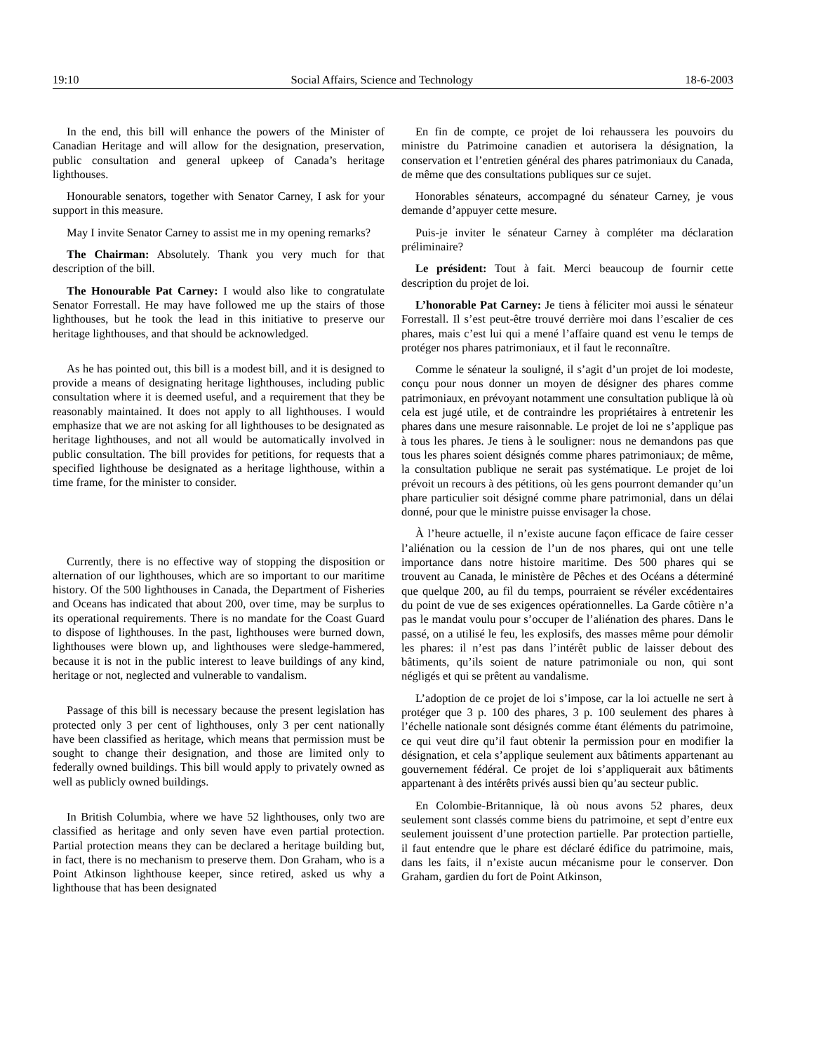19:10 Social Affairs, Science and Technology 18-6-2003
In the end, this bill will enhance the powers of the Minister of Canadian Heritage and will allow for the designation, preservation, public consultation and general upkeep of Canada’s heritage lighthouses.
Honourable senators, together with Senator Carney, I ask for your support in this measure.
May I invite Senator Carney to assist me in my opening remarks?
The Chairman: Absolutely. Thank you very much for that description of the bill.
The Honourable Pat Carney: I would also like to congratulate Senator Forrestall. He may have followed me up the stairs of those lighthouses, but he took the lead in this initiative to preserve our heritage lighthouses, and that should be acknowledged.
As he has pointed out, this bill is a modest bill, and it is designed to provide a means of designating heritage lighthouses, including public consultation where it is deemed useful, and a requirement that they be reasonably maintained. It does not apply to all lighthouses. I would emphasize that we are not asking for all lighthouses to be designated as heritage lighthouses, and not all would be automatically involved in public consultation. The bill provides for petitions, for requests that a specified lighthouse be designated as a heritage lighthouse, within a time frame, for the minister to consider.
Currently, there is no effective way of stopping the disposition or alternation of our lighthouses, which are so important to our maritime history. Of the 500 lighthouses in Canada, the Department of Fisheries and Oceans has indicated that about 200, over time, may be surplus to its operational requirements. There is no mandate for the Coast Guard to dispose of lighthouses. In the past, lighthouses were burned down, lighthouses were blown up, and lighthouses were sledge-hammered, because it is not in the public interest to leave buildings of any kind, heritage or not, neglected and vulnerable to vandalism.
Passage of this bill is necessary because the present legislation has protected only 3 per cent of lighthouses, only 3 per cent nationally have been classified as heritage, which means that permission must be sought to change their designation, and those are limited only to federally owned buildings. This bill would apply to privately owned as well as publicly owned buildings.
In British Columbia, where we have 52 lighthouses, only two are classified as heritage and only seven have even partial protection. Partial protection means they can be declared a heritage building but, in fact, there is no mechanism to preserve them. Don Graham, who is a Point Atkinson lighthouse keeper, since retired, asked us why a lighthouse that has been designated
En fin de compte, ce projet de loi rehaussera les pouvoirs du ministre du Patrimoine canadien et autorisera la désignation, la conservation et l’entretien général des phares patrimoniaux du Canada, de même que des consultations publiques sur ce sujet.
Honorables sénateurs, accompagné du sénateur Carney, je vous demande d’appuyer cette mesure.
Puis-je inviter le sénateur Carney à compléter ma déclaration préliminaire?
Le président: Tout à fait. Merci beaucoup de fournir cette description du projet de loi.
L’honorable Pat Carney: Je tiens à féliciter moi aussi le sénateur Forrestall. Il s’est peut-être trouvé derrière moi dans l’escalier de ces phares, mais c’est lui qui a mené l’affaire quand est venu le temps de protéger nos phares patrimoniaux, et il faut le reconnaître.
Comme le sénateur la souligné, il s’agit d’un projet de loi modeste, conçu pour nous donner un moyen de désigner des phares comme patrimoniaux, en prévoyant notamment une consultation publique là où cela est jugé utile, et de contraindre les propriétaires à entretenir les phares dans une mesure raisonnable. Le projet de loi ne s’applique pas à tous les phares. Je tiens à le souligner: nous ne demandons pas que tous les phares soient désignés comme phares patrimoniaux; de même, la consultation publique ne serait pas systématique. Le projet de loi prévoit un recours à des pétitions, où les gens pourront demander qu’un phare particulier soit désigné comme phare patrimonial, dans un délai donné, pour que le ministre puisse envisager la chose.
À l’heure actuelle, il n’existe aucune façon efficace de faire cesser l’aliénation ou la cession de l’un de nos phares, qui ont une telle importance dans notre histoire maritime. Des 500 phares qui se trouvent au Canada, le ministère de Pêches et des Océans a déterminé que quelque 200, au fil du temps, pourraient se révéler excédentaires du point de vue de ses exigences opérationnelles. La Garde côtière n’a pas le mandat voulu pour s’occuper de l’aliénation des phares. Dans le passé, on a utilisé le feu, les explosifs, des masses même pour démolir les phares: il n’est pas dans l’intérêt public de laisser debout des bâtiments, qu’ils soient de nature patrimoniale ou non, qui sont négligés et qui se prêtent au vandalisme.
L’adoption de ce projet de loi s’impose, car la loi actuelle ne sert à protéger que 3 p. 100 des phares, 3 p. 100 seulement des phares à l’échelle nationale sont désignés comme étant éléments du patrimoine, ce qui veut dire qu’il faut obtenir la permission pour en modifier la désignation, et cela s’applique seulement aux bâtiments appartenant au gouvernement fédéral. Ce projet de loi s’appliquerait aux bâtiments appartenant à des intérêts privés aussi bien qu’au secteur public.
En Colombie-Britannique, là où nous avons 52 phares, deux seulement sont classés comme biens du patrimoine, et sept d’entre eux seulement jouissent d’une protection partielle. Par protection partielle, il faut entendre que le phare est déclaré édifice du patrimoine, mais, dans les faits, il n’existe aucun mécanisme pour le conserver. Don Graham, gardien du fort de Point Atkinson,